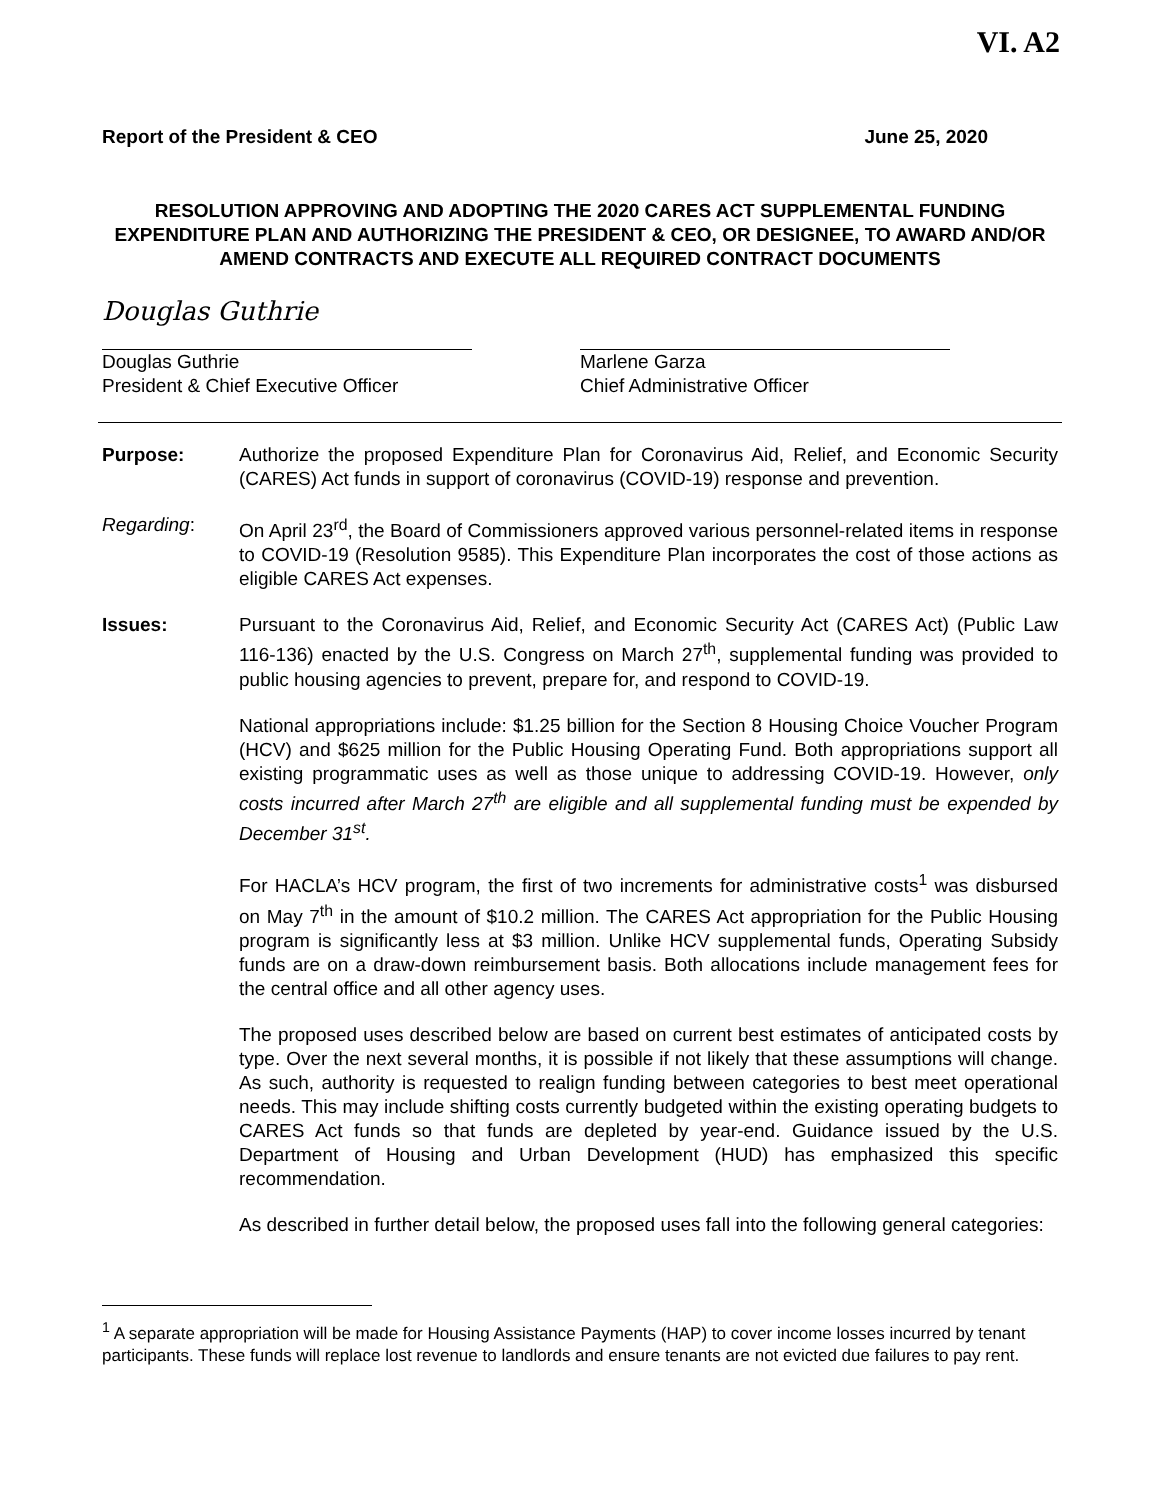VI. A2
Report of the President & CEO June 25, 2020
RESOLUTION APPROVING AND ADOPTING THE 2020 CARES ACT SUPPLEMENTAL FUNDING EXPENDITURE PLAN AND AUTHORIZING THE PRESIDENT & CEO, OR DESIGNEE, TO AWARD AND/OR AMEND CONTRACTS AND EXECUTE ALL REQUIRED CONTRACT DOCUMENTS
Douglas Guthrie
Douglas Guthrie
President & Chief Executive Officer
Marlene Garza
Chief Administrative Officer
Purpose: Authorize the proposed Expenditure Plan for Coronavirus Aid, Relief, and Economic Security (CARES) Act funds in support of coronavirus (COVID-19) response and prevention.
Regarding: On April 23<sup>rd</sup>, the Board of Commissioners approved various personnel-related items in response to COVID-19 (Resolution 9585). This Expenditure Plan incorporates the cost of those actions as eligible CARES Act expenses.
Issues: Pursuant to the Coronavirus Aid, Relief, and Economic Security Act (CARES Act) (Public Law 116-136) enacted by the U.S. Congress on March 27<sup>th</sup>, supplemental funding was provided to public housing agencies to prevent, prepare for, and respond to COVID-19.
National appropriations include: $1.25 billion for the Section 8 Housing Choice Voucher Program (HCV) and $625 million for the Public Housing Operating Fund. Both appropriations support all existing programmatic uses as well as those unique to addressing COVID-19. However, only costs incurred after March 27<sup>th</sup> are eligible and all supplemental funding must be expended by December 31<sup>st</sup>.
For HACLA’s HCV program, the first of two increments for administrative costs<sup>1</sup> was disbursed on May 7<sup>th</sup> in the amount of $10.2 million. The CARES Act appropriation for the Public Housing program is significantly less at $3 million. Unlike HCV supplemental funds, Operating Subsidy funds are on a draw-down reimbursement basis. Both allocations include management fees for the central office and all other agency uses.
The proposed uses described below are based on current best estimates of anticipated costs by type. Over the next several months, it is possible if not likely that these assumptions will change. As such, authority is requested to realign funding between categories to best meet operational needs. This may include shifting costs currently budgeted within the existing operating budgets to CARES Act funds so that funds are depleted by year-end. Guidance issued by the U.S. Department of Housing and Urban Development (HUD) has emphasized this specific recommendation.
As described in further detail below, the proposed uses fall into the following general categories:
<sup>1</sup> A separate appropriation will be made for Housing Assistance Payments (HAP) to cover income losses incurred by tenant participants. These funds will replace lost revenue to landlords and ensure tenants are not evicted due failures to pay rent.